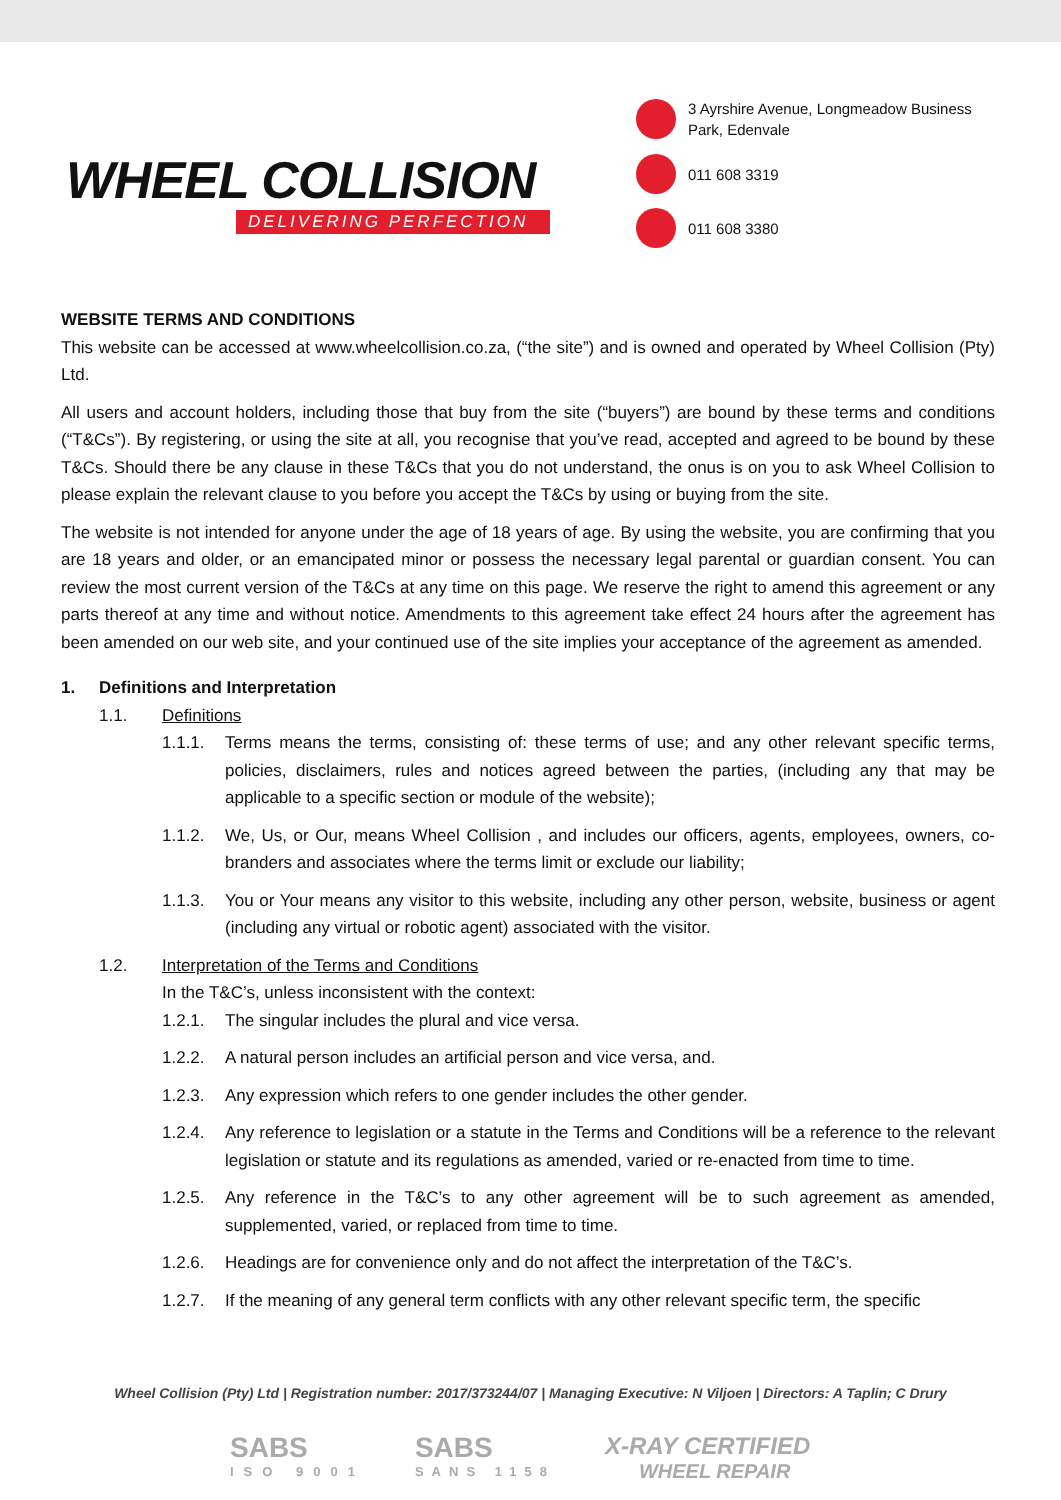WHEEL COLLISION
DELIVERING PERFECTION
3 Ayrshire Avenue, Longmeadow Business
Park, Edenvale
011 608 3319
011 608 3380
WEBSITE TERMS AND CONDITIONS
This website can be accessed at www.wheelcollision.co.za, (“the site”) and is owned and operated by Wheel Collision (Pty) Ltd.
All users and account holders, including those that buy from the site (“buyers”) are bound by these terms and conditions (“T&Cs”). By registering, or using the site at all, you recognise that you’ve read, accepted and agreed to be bound by these T&Cs. Should there be any clause in these T&Cs that you do not understand, the onus is on you to ask Wheel Collision to please explain the relevant clause to you before you accept the T&Cs by using or buying from the site.
The website is not intended for anyone under the age of 18 years of age. By using the website, you are confirming that you are 18 years and older, or an emancipated minor or possess the necessary legal parental or guardian consent. You can review the most current version of the T&Cs at any time on this page. We reserve the right to amend this agreement or any parts thereof at any time and without notice. Amendments to this agreement take effect 24 hours after the agreement has been amended on our web site, and your continued use of the site implies your acceptance of the agreement as amended.
1. Definitions and Interpretation
1.1. Definitions
1.1.1. Terms means the terms, consisting of: these terms of use; and any other relevant specific terms, policies, disclaimers, rules and notices agreed between the parties, (including any that may be applicable to a specific section or module of the website);
1.1.2. We, Us, or Our, means Wheel Collision , and includes our officers, agents, employees, owners, co-branders and associates where the terms limit or exclude our liability;
1.1.3. You or Your means any visitor to this website, including any other person, website, business or agent (including any virtual or robotic agent) associated with the visitor.
1.2. Interpretation of the Terms and Conditions
In the T&C’s, unless inconsistent with the context:
1.2.1. The singular includes the plural and vice versa.
1.2.2. A natural person includes an artificial person and vice versa, and.
1.2.3. Any expression which refers to one gender includes the other gender.
1.2.4. Any reference to legislation or a statute in the Terms and Conditions will be a reference to the relevant legislation or statute and its regulations as amended, varied or re-enacted from time to time.
1.2.5. Any reference in the T&C’s to any other agreement will be to such agreement as amended, supplemented, varied, or replaced from time to time.
1.2.6. Headings are for convenience only and do not affect the interpretation of the T&C’s.
1.2.7. If the meaning of any general term conflicts with any other relevant specific term, the specific
Wheel Collision (Pty) Ltd | Registration number: 2017/373244/07 | Managing Executive: N Viljoen | Directors: A Taplin; C Drury
SABS
ISO 9001
SABS
SANS 1158
X-RAY CERTIFIED
WHEEL REPAIR